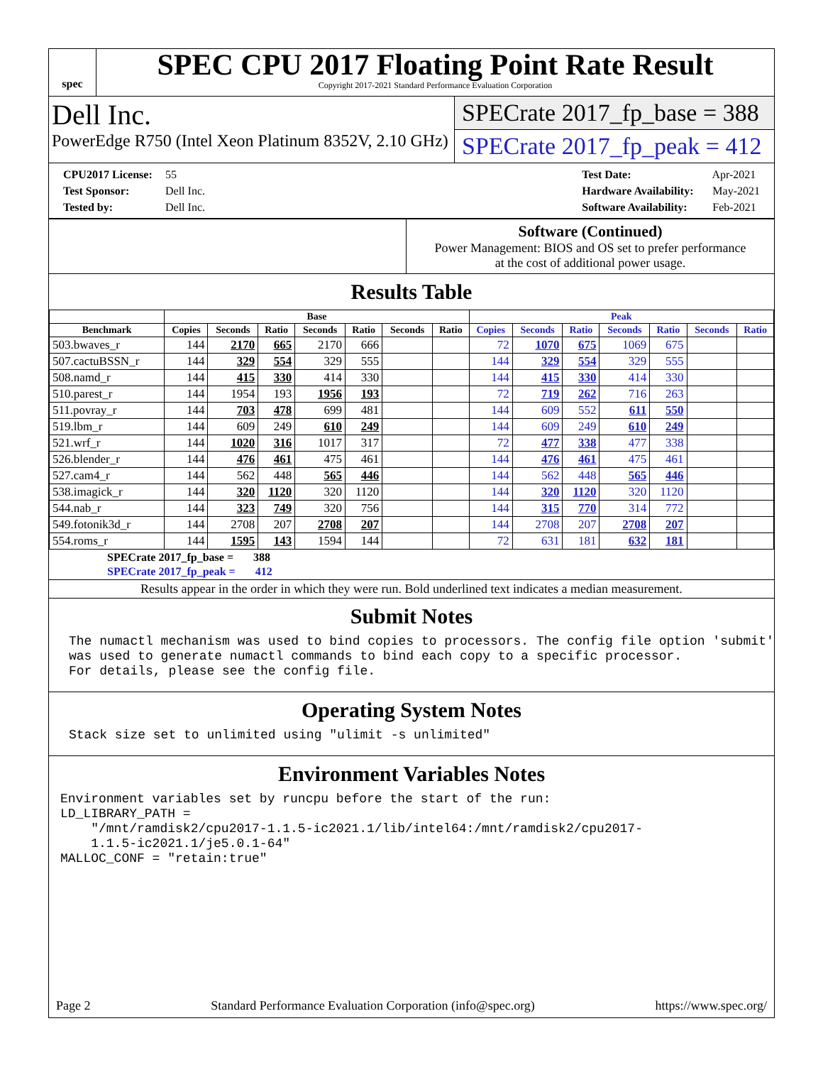spec
SPEC CPU 2017 Floating Point Rate Result
Copyright 2017-2021 Standard Performance Evaluation Corporation
Dell Inc.
PowerEdge R750 (Intel Xeon Platinum 8352V, 2.10 GHz)
SPECrate 2017_fp_base = 388
SPECrate 2017_fp_peak = 412
CPU2017 License: 55
Test Sponsor: Dell Inc.
Tested by: Dell Inc.
Test Date: Apr-2021
Hardware Availability: May-2021
Software Availability: Feb-2021
Software (Continued)
Power Management: BIOS and OS set to prefer performance
at the cost of additional power usage.
Results Table
| | Base | | | | | | | Peak | | | | | | |
| --- | --- | --- | --- | --- | --- | --- | --- | --- | --- | --- | --- | --- | --- | --- |
| Benchmark | Copies | Seconds | Ratio | Seconds | Ratio | Seconds | Ratio | Copies | Seconds | Ratio | Seconds | Ratio | Seconds | Ratio |
| 503.bwaves_r | 144 | 2170 | 665 | 2170 | 666 | | | 72 | 1070 | 675 | 1069 | 675 | | |
| 507.cactuBSSN_r | 144 | 329 | 554 | 329 | 555 | | | 144 | 329 | 554 | 329 | 555 | | |
| 508.namd_r | 144 | 415 | 330 | 414 | 330 | | | 144 | 415 | 330 | 414 | 330 | | |
| 510.parest_r | 144 | 1954 | 193 | 1956 | 193 | | | 72 | 719 | 262 | 716 | 263 | | |
| 511.povray_r | 144 | 703 | 478 | 699 | 481 | | | 144 | 609 | 552 | 611 | 550 | | |
| 519.lbm_r | 144 | 609 | 249 | 610 | 249 | | | 144 | 609 | 249 | 610 | 249 | | |
| 521.wrf_r | 144 | 1020 | 316 | 1017 | 317 | | | 72 | 477 | 338 | 477 | 338 | | |
| 526.blender_r | 144 | 476 | 461 | 475 | 461 | | | 144 | 476 | 461 | 475 | 461 | | |
| 527.cam4_r | 144 | 562 | 448 | 565 | 446 | | | 144 | 562 | 448 | 565 | 446 | | |
| 538.imagick_r | 144 | 320 | 1120 | 320 | 1120 | | | 144 | 320 | 1120 | 320 | 1120 | | |
| 544.nab_r | 144 | 323 | 749 | 320 | 756 | | | 144 | 315 | 770 | 314 | 772 | | |
| 549.fotonik3d_r | 144 | 2708 | 207 | 2708 | 207 | | | 144 | 2708 | 207 | 2708 | 207 | | |
| 554.roms_r | 144 | 1595 | 143 | 1594 | 144 | | | 72 | 631 | 181 | 632 | 181 | | |
SPECrate 2017_fp_base = 388
SPECrate 2017_fp_peak = 412
Results appear in the order in which they were run. Bold underlined text indicates a median measurement.
Submit Notes
The numactl mechanism was used to bind copies to processors. The config file option 'submit'
was used to generate numactl commands to bind each copy to a specific processor.
For details, please see the config file.
Operating System Notes
Stack size set to unlimited using "ulimit -s unlimited"
Environment Variables Notes
Environment variables set by runcpu before the start of the run:
LD_LIBRARY_PATH =
    "/mnt/ramdisk2/cpu2017-1.1.5-ic2021.1/lib/intel64:/mnt/ramdisk2/cpu2017-
    1.1.5-ic2021.1/je5.0.1-64"
MALLOC_CONF = "retain:true"
Page 2 Standard Performance Evaluation Corporation (info@spec.org) https://www.spec.org/